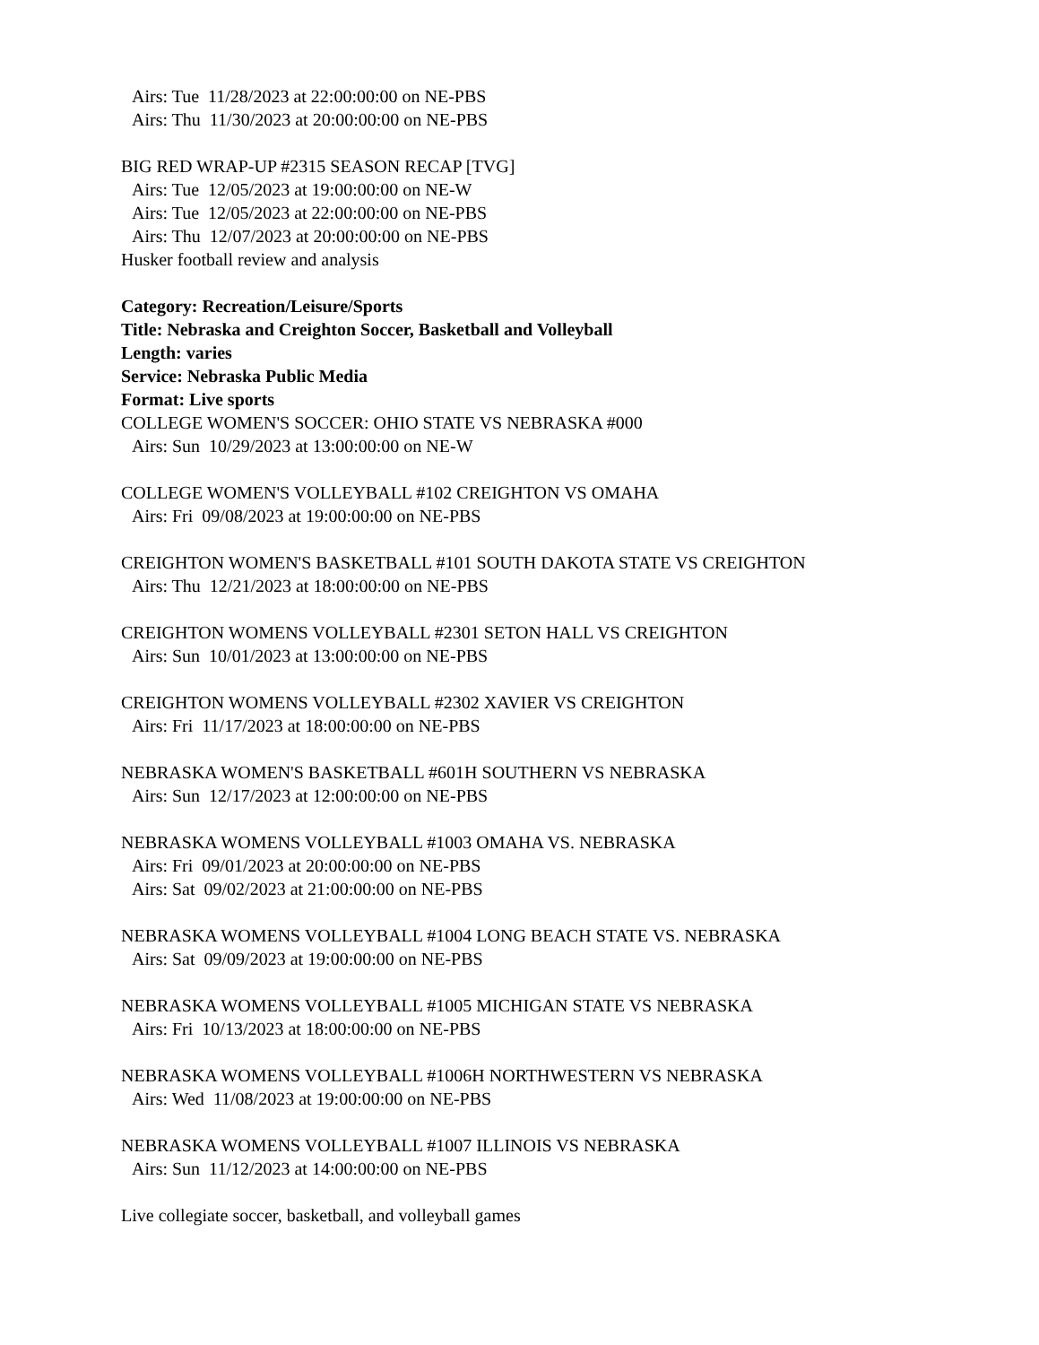Airs: Tue 11/28/2023 at 22:00:00:00 on NE-PBS
Airs: Thu 11/30/2023 at 20:00:00:00 on NE-PBS
BIG RED WRAP-UP #2315 SEASON RECAP [TVG]
Airs: Tue 12/05/2023 at 19:00:00:00 on NE-W
Airs: Tue 12/05/2023 at 22:00:00:00 on NE-PBS
Airs: Thu 12/07/2023 at 20:00:00:00 on NE-PBS
Husker football review and analysis
Category: Recreation/Leisure/Sports
Title: Nebraska and Creighton Soccer, Basketball and Volleyball
Length: varies
Service: Nebraska Public Media
Format: Live sports
COLLEGE WOMEN'S SOCCER: OHIO STATE VS NEBRASKA #000
Airs: Sun 10/29/2023 at 13:00:00:00 on NE-W
COLLEGE WOMEN'S VOLLEYBALL #102 CREIGHTON VS OMAHA
Airs: Fri 09/08/2023 at 19:00:00:00 on NE-PBS
CREIGHTON WOMEN'S BASKETBALL #101 SOUTH DAKOTA STATE VS CREIGHTON
Airs: Thu 12/21/2023 at 18:00:00:00 on NE-PBS
CREIGHTON WOMENS VOLLEYBALL #2301 SETON HALL VS CREIGHTON
Airs: Sun 10/01/2023 at 13:00:00:00 on NE-PBS
CREIGHTON WOMENS VOLLEYBALL #2302 XAVIER VS CREIGHTON
Airs: Fri 11/17/2023 at 18:00:00:00 on NE-PBS
NEBRASKA WOMEN'S BASKETBALL #601H SOUTHERN VS NEBRASKA
Airs: Sun 12/17/2023 at 12:00:00:00 on NE-PBS
NEBRASKA WOMENS VOLLEYBALL #1003 OMAHA VS. NEBRASKA
Airs: Fri 09/01/2023 at 20:00:00:00 on NE-PBS
Airs: Sat 09/02/2023 at 21:00:00:00 on NE-PBS
NEBRASKA WOMENS VOLLEYBALL #1004 LONG BEACH STATE VS. NEBRASKA
Airs: Sat 09/09/2023 at 19:00:00:00 on NE-PBS
NEBRASKA WOMENS VOLLEYBALL #1005 MICHIGAN STATE VS NEBRASKA
Airs: Fri 10/13/2023 at 18:00:00:00 on NE-PBS
NEBRASKA WOMENS VOLLEYBALL #1006H NORTHWESTERN VS NEBRASKA
Airs: Wed 11/08/2023 at 19:00:00:00 on NE-PBS
NEBRASKA WOMENS VOLLEYBALL #1007 ILLINOIS VS NEBRASKA
Airs: Sun 11/12/2023 at 14:00:00:00 on NE-PBS
Live collegiate soccer, basketball, and volleyball games